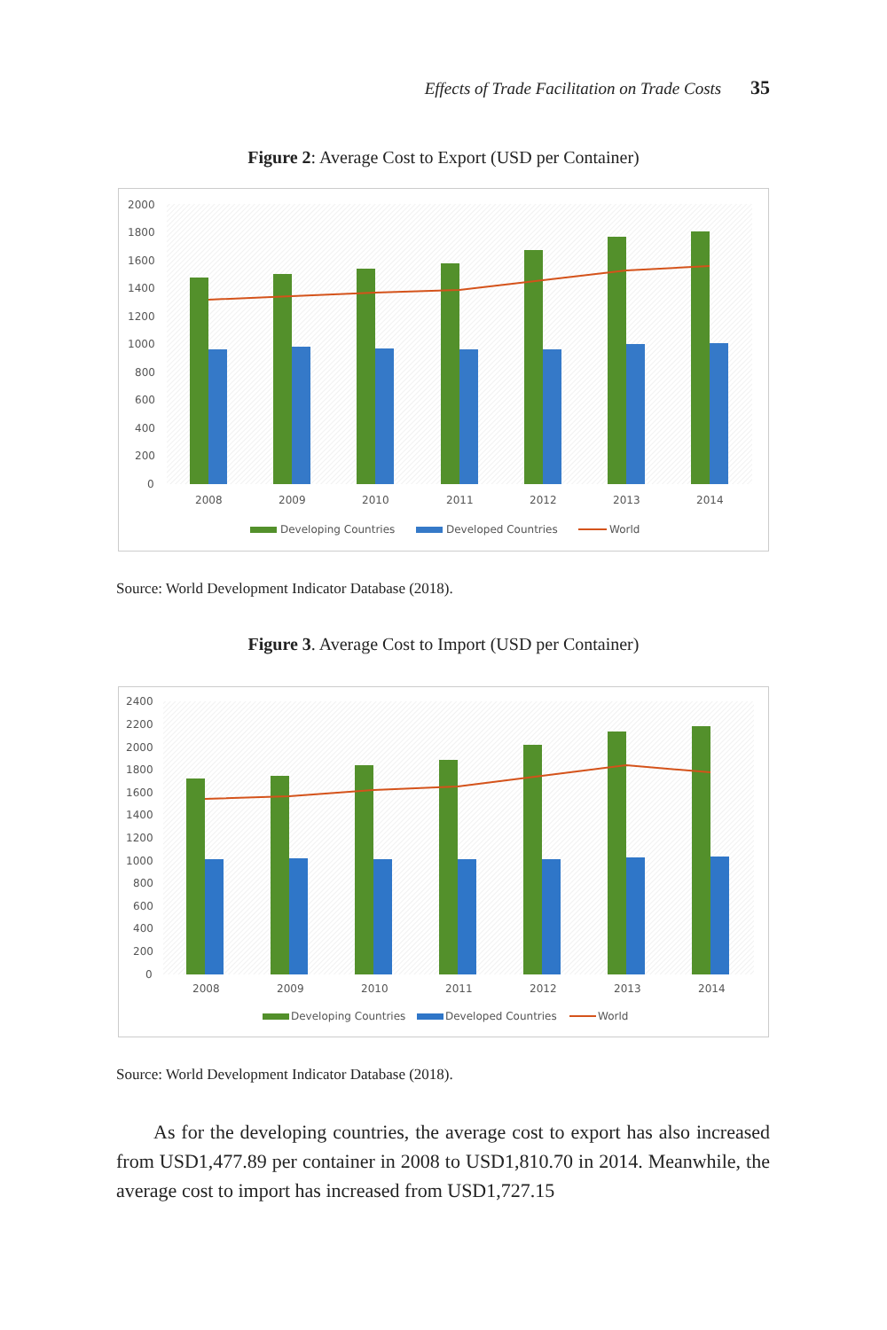Effects of Trade Facilitation on Trade Costs 35
Figure 2: Average Cost to Export (USD per Container)
2000
1800
1600
1400
1200
1000
800
600
400
200
0
2008
2009
2010
2011
2012
2013
2014
Developing Countries
Developed Countries
World
Source: World Development Indicator Database (2018).
Figure 3. Average Cost to Import (USD per Container)
2400
2200
2000
1800
1600
1400
1200
1000
800
600
400
200
0
2008
2009
2010
2011
2012
2013
2014
Developing Countries
Developed Countries
World
Source: World Development Indicator Database (2018).
As for the developing countries, the average cost to export has also increased from USD1,477.89 per container in 2008 to USD1,810.70 in 2014. Meanwhile, the average cost to import has increased from USD1,727.15